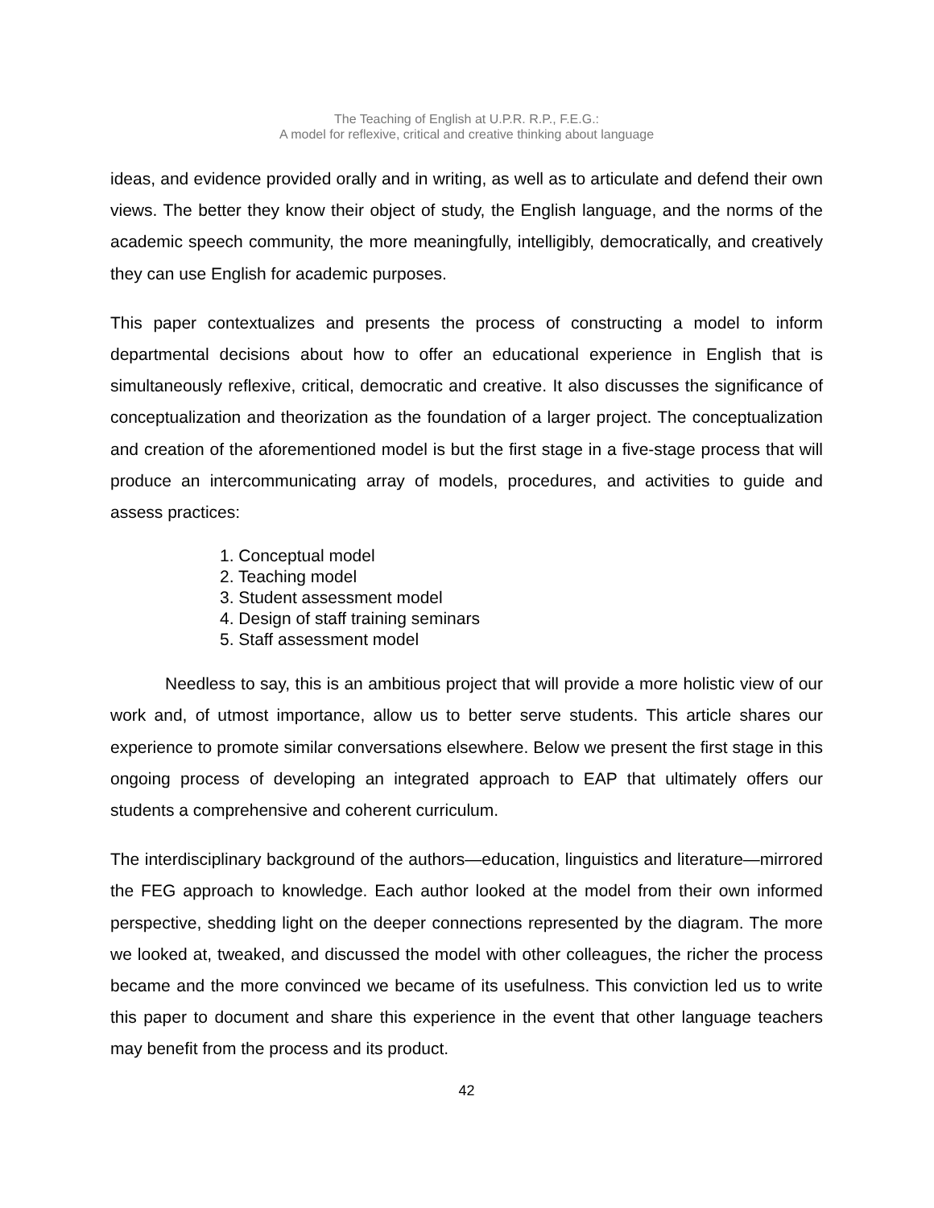The Teaching of English at U.P.R. R.P., F.E.G.:
A model for reflexive, critical and creative thinking about language
ideas, and evidence provided orally and in writing, as well as to articulate and defend their own views. The better they know their object of study, the English language, and the norms of the academic speech community, the more meaningfully, intelligibly, democratically, and creatively they can use English for academic purposes.
This paper contextualizes and presents the process of constructing a model to inform departmental decisions about how to offer an educational experience in English that is simultaneously reflexive, critical, democratic and creative. It also discusses the significance of conceptualization and theorization as the foundation of a larger project. The conceptualization and creation of the aforementioned model is but the first stage in a five-stage process that will produce an intercommunicating array of models, procedures, and activities to guide and assess practices:
1. Conceptual model
2. Teaching model
3. Student assessment model
4. Design of staff training seminars
5. Staff assessment model
Needless to say, this is an ambitious project that will provide a more holistic view of our work and, of utmost importance, allow us to better serve students. This article shares our experience to promote similar conversations elsewhere. Below we present the first stage in this ongoing process of developing an integrated approach to EAP that ultimately offers our students a comprehensive and coherent curriculum.
The interdisciplinary background of the authors—education, linguistics and literature—mirrored the FEG approach to knowledge. Each author looked at the model from their own informed perspective, shedding light on the deeper connections represented by the diagram. The more we looked at, tweaked, and discussed the model with other colleagues, the richer the process became and the more convinced we became of its usefulness. This conviction led us to write this paper to document and share this experience in the event that other language teachers may benefit from the process and its product.
42